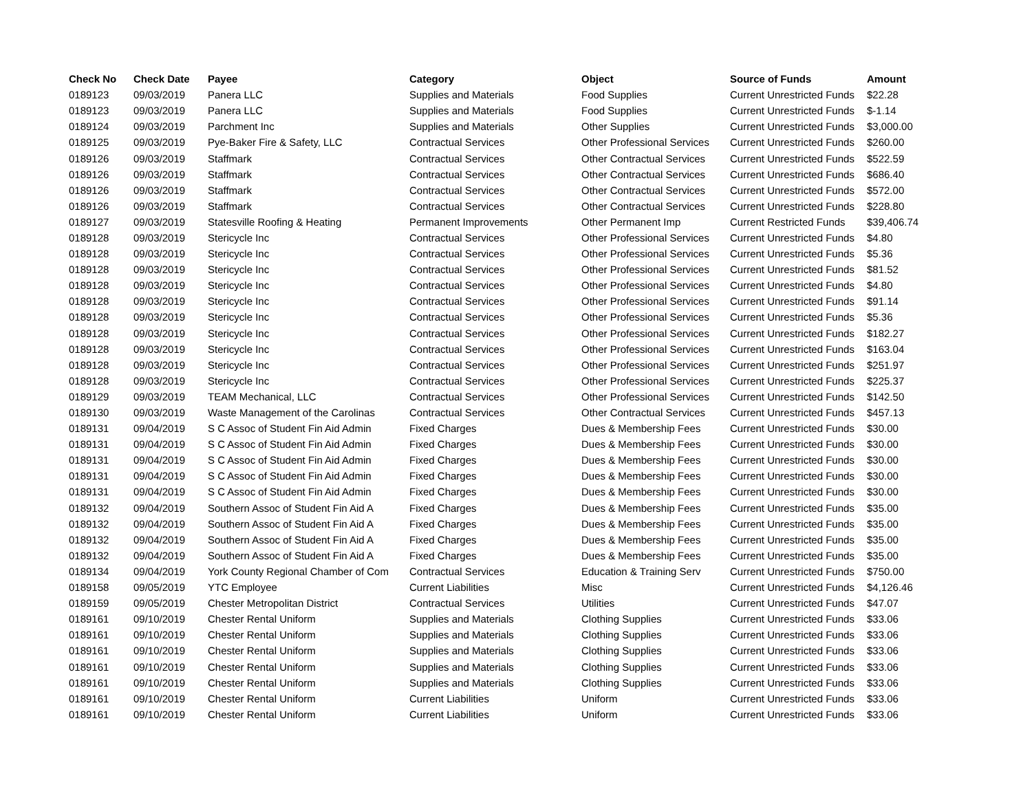| Check No | Check Date | Payee | Category | Object | Source of Funds | Amount |
| --- | --- | --- | --- | --- | --- | --- |
| 0189123 | 09/03/2019 | Panera LLC | Supplies and Materials | Food Supplies | Current Unrestricted Funds | $22.28 |
| 0189123 | 09/03/2019 | Panera LLC | Supplies and Materials | Food Supplies | Current Unrestricted Funds | $-1.14 |
| 0189124 | 09/03/2019 | Parchment Inc | Supplies and Materials | Other Supplies | Current Unrestricted Funds | $3,000.00 |
| 0189125 | 09/03/2019 | Pye-Baker Fire & Safety, LLC | Contractual Services | Other Professional Services | Current Unrestricted Funds | $260.00 |
| 0189126 | 09/03/2019 | Staffmark | Contractual Services | Other Contractual Services | Current Unrestricted Funds | $522.59 |
| 0189126 | 09/03/2019 | Staffmark | Contractual Services | Other Contractual Services | Current Unrestricted Funds | $686.40 |
| 0189126 | 09/03/2019 | Staffmark | Contractual Services | Other Contractual Services | Current Unrestricted Funds | $572.00 |
| 0189126 | 09/03/2019 | Staffmark | Contractual Services | Other Contractual Services | Current Unrestricted Funds | $228.80 |
| 0189127 | 09/03/2019 | Statesville Roofing & Heating | Permanent Improvements | Other Permanent Imp | Current Restricted Funds | $39,406.74 |
| 0189128 | 09/03/2019 | Stericycle Inc | Contractual Services | Other Professional Services | Current Unrestricted Funds | $4.80 |
| 0189128 | 09/03/2019 | Stericycle Inc | Contractual Services | Other Professional Services | Current Unrestricted Funds | $5.36 |
| 0189128 | 09/03/2019 | Stericycle Inc | Contractual Services | Other Professional Services | Current Unrestricted Funds | $81.52 |
| 0189128 | 09/03/2019 | Stericycle Inc | Contractual Services | Other Professional Services | Current Unrestricted Funds | $4.80 |
| 0189128 | 09/03/2019 | Stericycle Inc | Contractual Services | Other Professional Services | Current Unrestricted Funds | $91.14 |
| 0189128 | 09/03/2019 | Stericycle Inc | Contractual Services | Other Professional Services | Current Unrestricted Funds | $5.36 |
| 0189128 | 09/03/2019 | Stericycle Inc | Contractual Services | Other Professional Services | Current Unrestricted Funds | $182.27 |
| 0189128 | 09/03/2019 | Stericycle Inc | Contractual Services | Other Professional Services | Current Unrestricted Funds | $163.04 |
| 0189128 | 09/03/2019 | Stericycle Inc | Contractual Services | Other Professional Services | Current Unrestricted Funds | $251.97 |
| 0189128 | 09/03/2019 | Stericycle Inc | Contractual Services | Other Professional Services | Current Unrestricted Funds | $225.37 |
| 0189129 | 09/03/2019 | TEAM Mechanical, LLC | Contractual Services | Other Professional Services | Current Unrestricted Funds | $142.50 |
| 0189130 | 09/03/2019 | Waste Management of the Carolinas | Contractual Services | Other Contractual Services | Current Unrestricted Funds | $457.13 |
| 0189131 | 09/04/2019 | S C Assoc of Student Fin Aid Admin | Fixed Charges | Dues & Membership Fees | Current Unrestricted Funds | $30.00 |
| 0189131 | 09/04/2019 | S C Assoc of Student Fin Aid Admin | Fixed Charges | Dues & Membership Fees | Current Unrestricted Funds | $30.00 |
| 0189131 | 09/04/2019 | S C Assoc of Student Fin Aid Admin | Fixed Charges | Dues & Membership Fees | Current Unrestricted Funds | $30.00 |
| 0189131 | 09/04/2019 | S C Assoc of Student Fin Aid Admin | Fixed Charges | Dues & Membership Fees | Current Unrestricted Funds | $30.00 |
| 0189131 | 09/04/2019 | S C Assoc of Student Fin Aid Admin | Fixed Charges | Dues & Membership Fees | Current Unrestricted Funds | $30.00 |
| 0189132 | 09/04/2019 | Southern Assoc of Student Fin Aid A | Fixed Charges | Dues & Membership Fees | Current Unrestricted Funds | $35.00 |
| 0189132 | 09/04/2019 | Southern Assoc of Student Fin Aid A | Fixed Charges | Dues & Membership Fees | Current Unrestricted Funds | $35.00 |
| 0189132 | 09/04/2019 | Southern Assoc of Student Fin Aid A | Fixed Charges | Dues & Membership Fees | Current Unrestricted Funds | $35.00 |
| 0189132 | 09/04/2019 | Southern Assoc of Student Fin Aid A | Fixed Charges | Dues & Membership Fees | Current Unrestricted Funds | $35.00 |
| 0189134 | 09/04/2019 | York County Regional Chamber of Com | Contractual Services | Education & Training Serv | Current Unrestricted Funds | $750.00 |
| 0189158 | 09/05/2019 | YTC Employee | Current Liabilities | Misc | Current Unrestricted Funds | $4,126.46 |
| 0189159 | 09/05/2019 | Chester Metropolitan District | Contractual Services | Utilities | Current Unrestricted Funds | $47.07 |
| 0189161 | 09/10/2019 | Chester Rental Uniform | Supplies and Materials | Clothing Supplies | Current Unrestricted Funds | $33.06 |
| 0189161 | 09/10/2019 | Chester Rental Uniform | Supplies and Materials | Clothing Supplies | Current Unrestricted Funds | $33.06 |
| 0189161 | 09/10/2019 | Chester Rental Uniform | Supplies and Materials | Clothing Supplies | Current Unrestricted Funds | $33.06 |
| 0189161 | 09/10/2019 | Chester Rental Uniform | Supplies and Materials | Clothing Supplies | Current Unrestricted Funds | $33.06 |
| 0189161 | 09/10/2019 | Chester Rental Uniform | Supplies and Materials | Clothing Supplies | Current Unrestricted Funds | $33.06 |
| 0189161 | 09/10/2019 | Chester Rental Uniform | Current Liabilities | Uniform | Current Unrestricted Funds | $33.06 |
| 0189161 | 09/10/2019 | Chester Rental Uniform | Current Liabilities | Uniform | Current Unrestricted Funds | $33.06 |